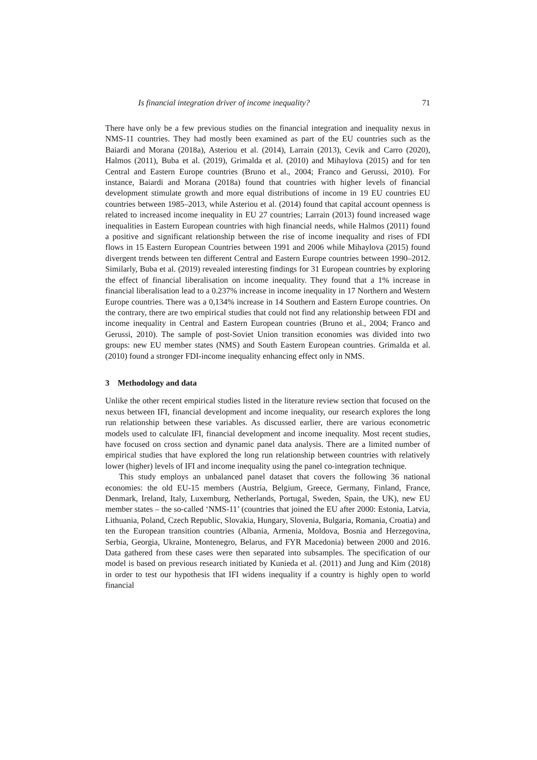Is financial integration driver of income inequality? 71
There have only be a few previous studies on the financial integration and inequality nexus in NMS-11 countries. They had mostly been examined as part of the EU countries such as the Baiardi and Morana (2018a), Asteriou et al. (2014), Larrain (2013), Cevik and Carro (2020), Halmos (2011), Buba et al. (2019), Grimalda et al. (2010) and Mihaylova (2015) and for ten Central and Eastern Europe countries (Bruno et al., 2004; Franco and Gerussi, 2010). For instance, Baiardi and Morana (2018a) found that countries with higher levels of financial development stimulate growth and more equal distributions of income in 19 EU countries EU countries between 1985–2013, while Asteriou et al. (2014) found that capital account openness is related to increased income inequality in EU 27 countries; Larrain (2013) found increased wage inequalities in Eastern European countries with high financial needs, while Halmos (2011) found a positive and significant relationship between the rise of income inequality and rises of FDI flows in 15 Eastern European Countries between 1991 and 2006 while Mihaylova (2015) found divergent trends between ten different Central and Eastern Europe countries between 1990–2012. Similarly, Buba et al. (2019) revealed interesting findings for 31 European countries by exploring the effect of financial liberalisation on income inequality. They found that a 1% increase in financial liberalisation lead to a 0.237% increase in income inequality in 17 Northern and Western Europe countries. There was a 0,134% increase in 14 Southern and Eastern Europe countries. On the contrary, there are two empirical studies that could not find any relationship between FDI and income inequality in Central and Eastern European countries (Bruno et al., 2004; Franco and Gerussi, 2010). The sample of post-Soviet Union transition economies was divided into two groups: new EU member states (NMS) and South Eastern European countries. Grimalda et al. (2010) found a stronger FDI-income inequality enhancing effect only in NMS.
3 Methodology and data
Unlike the other recent empirical studies listed in the literature review section that focused on the nexus between IFI, financial development and income inequality, our research explores the long run relationship between these variables. As discussed earlier, there are various econometric models used to calculate IFI, financial development and income inequality. Most recent studies, have focused on cross section and dynamic panel data analysis. There are a limited number of empirical studies that have explored the long run relationship between countries with relatively lower (higher) levels of IFI and income inequality using the panel co-integration technique.
This study employs an unbalanced panel dataset that covers the following 36 national economies: the old EU-15 members (Austria, Belgium, Greece, Germany, Finland, France, Denmark, Ireland, Italy, Luxemburg, Netherlands, Portugal, Sweden, Spain, the UK), new EU member states – the so-called ‘NMS-11’ (countries that joined the EU after 2000: Estonia, Latvia, Lithuania, Poland, Czech Republic, Slovakia, Hungary, Slovenia, Bulgaria, Romania, Croatia) and ten the European transition countries (Albania, Armenia, Moldova, Bosnia and Herzegovina, Serbia, Georgia, Ukraine, Montenegro, Belarus, and FYR Macedonia) between 2000 and 2016. Data gathered from these cases were then separated into subsamples. The specification of our model is based on previous research initiated by Kunieda et al. (2011) and Jung and Kim (2018) in order to test our hypothesis that IFI widens inequality if a country is highly open to world financial